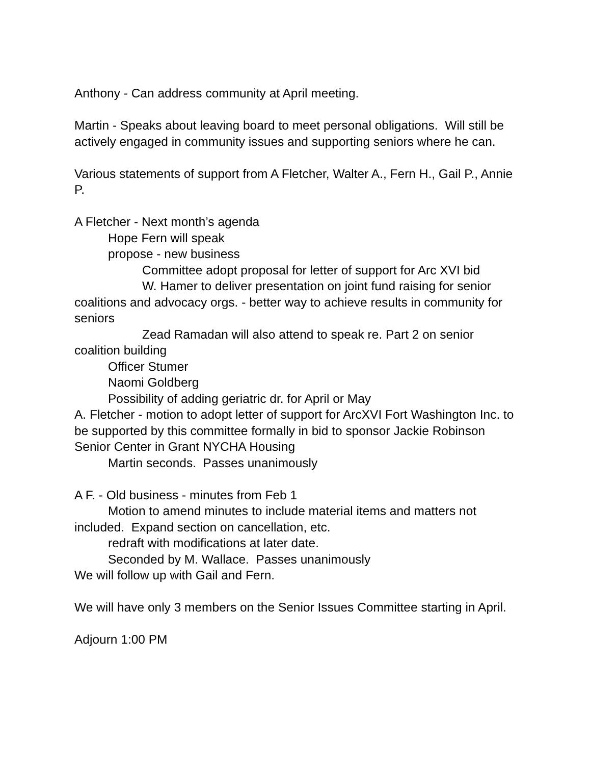Anthony - Can address community at April meeting.
Martin - Speaks about leaving board to meet personal obligations. Will still be actively engaged in community issues and supporting seniors where he can.
Various statements of support from A Fletcher, Walter A., Fern H., Gail P., Annie P.
A Fletcher - Next month’s agenda
Hope Fern will speak
propose - new business
Committee adopt proposal for letter of support for Arc XVI bid
W. Hamer to deliver presentation on joint fund raising for senior coalitions and advocacy orgs. - better way to achieve results in community for seniors
Zead Ramadan will also attend to speak re. Part 2 on senior coalition building
Officer Stumer
Naomi Goldberg
Possibility of adding geriatric dr. for April or May
A. Fletcher - motion to adopt letter of support for ArcXVI Fort Washington Inc. to be supported by this committee formally in bid to sponsor Jackie Robinson Senior Center in Grant NYCHA Housing
Martin seconds. Passes unanimously
A F. - Old business - minutes from Feb 1
Motion to amend minutes to include material items and matters not included. Expand section on cancellation, etc.
redraft with modifications at later date.
Seconded by M. Wallace. Passes unanimously
We will follow up with Gail and Fern.
We will have only 3 members on the Senior Issues Committee starting in April.
Adjourn 1:00 PM